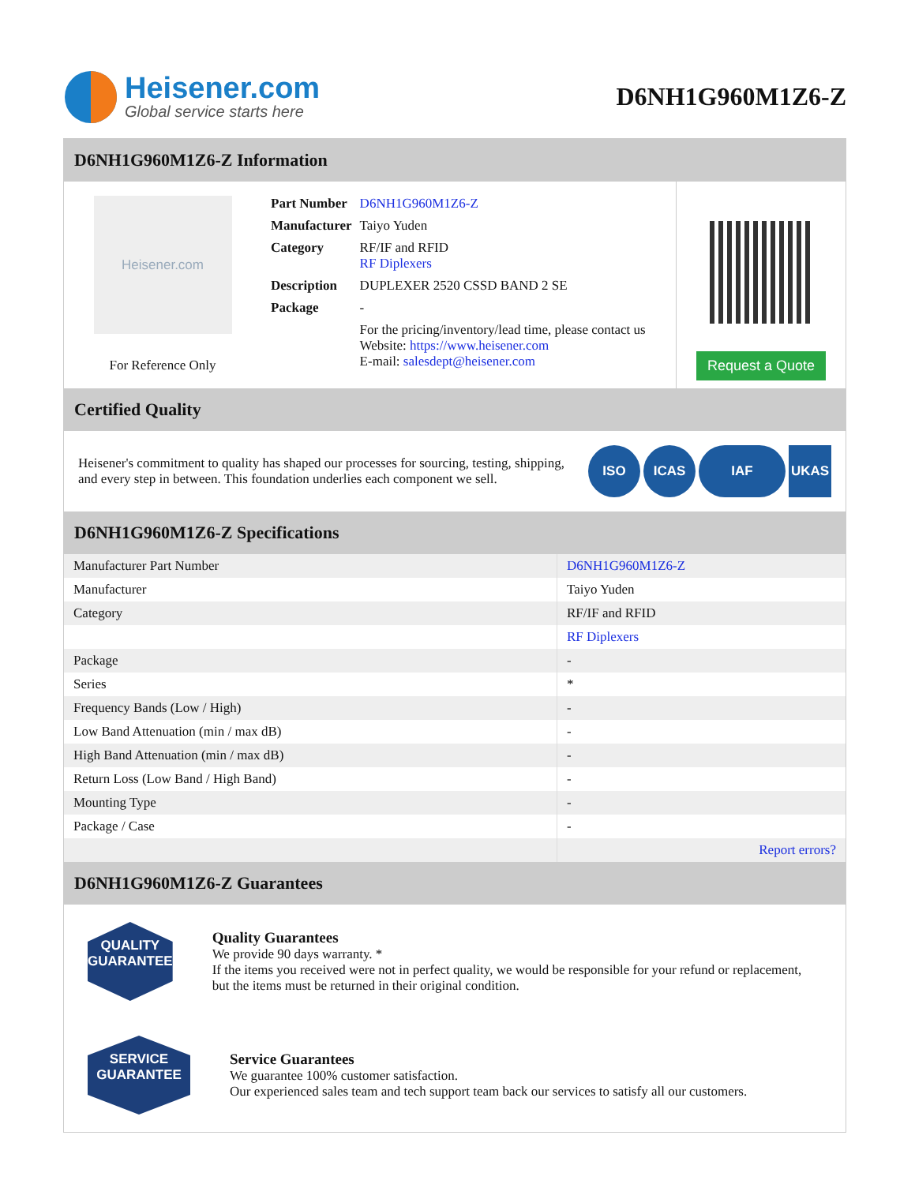Heisener.com
Global service starts here
D6NH1G960M1Z6-Z
D6NH1G960M1Z6-Z Information
Heisener.com
For Reference Only
| Part Number | D6NH1G960M1Z6-Z |
| Manufacturer | Taiyo Yuden |
| Category | RF/IF and RFID RF Diplexers |
| Description | DUPLEXER 2520 CSSD BAND 2 SE |
| Package | - |
| | For the pricing/inventory/lead time, please contact us Website: https://www.heisener.com E-mail: salesdept@heisener.com |
Request a Quote
Certified Quality
Heisener's commitment to quality has shaped our processes for sourcing, testing, shipping, and every step in between. This foundation underlies each component we sell.
ISO ICAS IAF UKAS
D6NH1G960M1Z6-Z Specifications
| Manufacturer Part Number | D6NH1G960M1Z6-Z |
| Manufacturer | Taiyo Yuden |
| Category | RF/IF and RFID |
| | RF Diplexers |
| Package | - |
| Series | * |
| Frequency Bands (Low / High) | - |
| Low Band Attenuation (min / max dB) | - |
| High Band Attenuation (min / max dB) | - |
| Return Loss (Low Band / High Band) | - |
| Mounting Type | - |
| Package / Case | - |
| | Report errors? |
D6NH1G960M1Z6-Z Guarantees
QUALITY
GUARANTEE
Quality Guarantees
We provide 90 days warranty. *
If the items you received were not in perfect quality, we would be responsible for your refund or replacement, but the items must be returned in their original condition.
SERVICE
GUARANTEE
Service Guarantees
We guarantee 100% customer satisfaction.
Our experienced sales team and tech support team back our services to satisfy all our customers.